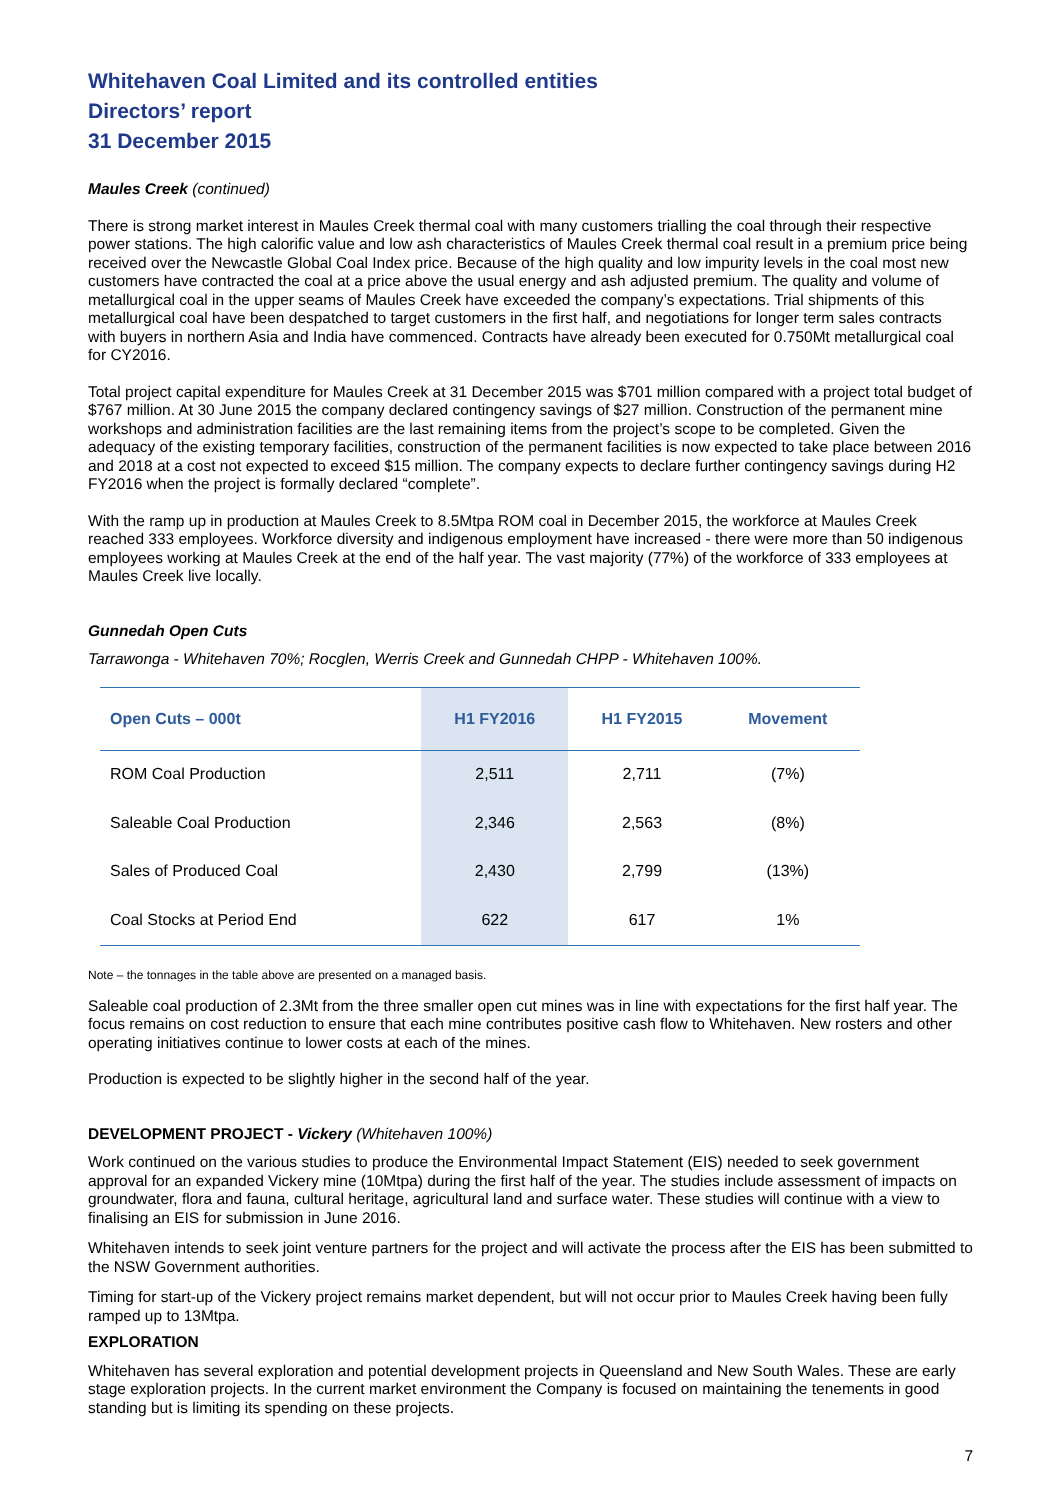Whitehaven Coal Limited and its controlled entities
Directors’ report
31 December 2015
Maules Creek (continued)
There is strong market interest in Maules Creek thermal coal with many customers trialling the coal through their respective power stations. The high calorific value and low ash characteristics of Maules Creek thermal coal result in a premium price being received over the Newcastle Global Coal Index price. Because of the high quality and low impurity levels in the coal most new customers have contracted the coal at a price above the usual energy and ash adjusted premium. The quality and volume of metallurgical coal in the upper seams of Maules Creek have exceeded the company’s expectations. Trial shipments of this metallurgical coal have been despatched to target customers in the first half, and negotiations for longer term sales contracts with buyers in northern Asia and India have commenced. Contracts have already been executed for 0.750Mt metallurgical coal for CY2016.
Total project capital expenditure for Maules Creek at 31 December 2015 was $701 million compared with a project total budget of $767 million. At 30 June 2015 the company declared contingency savings of $27 million. Construction of the permanent mine workshops and administration facilities are the last remaining items from the project’s scope to be completed. Given the adequacy of the existing temporary facilities, construction of the permanent facilities is now expected to take place between 2016 and 2018 at a cost not expected to exceed $15 million. The company expects to declare further contingency savings during H2 FY2016 when the project is formally declared “complete”.
With the ramp up in production at Maules Creek to 8.5Mtpa ROM coal in December 2015, the workforce at Maules Creek reached 333 employees. Workforce diversity and indigenous employment have increased - there were more than 50 indigenous employees working at Maules Creek at the end of the half year. The vast majority (77%) of the workforce of 333 employees at Maules Creek live locally.
Gunnedah Open Cuts
Tarrawonga - Whitehaven 70%; Rocglen, Werris Creek and Gunnedah CHPP - Whitehaven 100%.
| Open Cuts – 000t | H1 FY2016 | H1 FY2015 | Movement |
| --- | --- | --- | --- |
| ROM Coal Production | 2,511 | 2,711 | (7%) |
| Saleable Coal Production | 2,346 | 2,563 | (8%) |
| Sales of Produced Coal | 2,430 | 2,799 | (13%) |
| Coal Stocks at Period End | 622 | 617 | 1% |
Note – the tonnages in the table above are presented on a managed basis.
Saleable coal production of 2.3Mt from the three smaller open cut mines was in line with expectations for the first half year. The focus remains on cost reduction to ensure that each mine contributes positive cash flow to Whitehaven. New rosters and other operating initiatives continue to lower costs at each of the mines.
Production is expected to be slightly higher in the second half of the year.
DEVELOPMENT PROJECT - Vickery (Whitehaven 100%)
Work continued on the various studies to produce the Environmental Impact Statement (EIS) needed to seek government approval for an expanded Vickery mine (10Mtpa) during the first half of the year. The studies include assessment of impacts on groundwater, flora and fauna, cultural heritage, agricultural land and surface water. These studies will continue with a view to finalising an EIS for submission in June 2016.
Whitehaven intends to seek joint venture partners for the project and will activate the process after the EIS has been submitted to the NSW Government authorities.
Timing for start-up of the Vickery project remains market dependent, but will not occur prior to Maules Creek having been fully ramped up to 13Mtpa.
EXPLORATION
Whitehaven has several exploration and potential development projects in Queensland and New South Wales. These are early stage exploration projects. In the current market environment the Company is focused on maintaining the tenements in good standing but is limiting its spending on these projects.
7